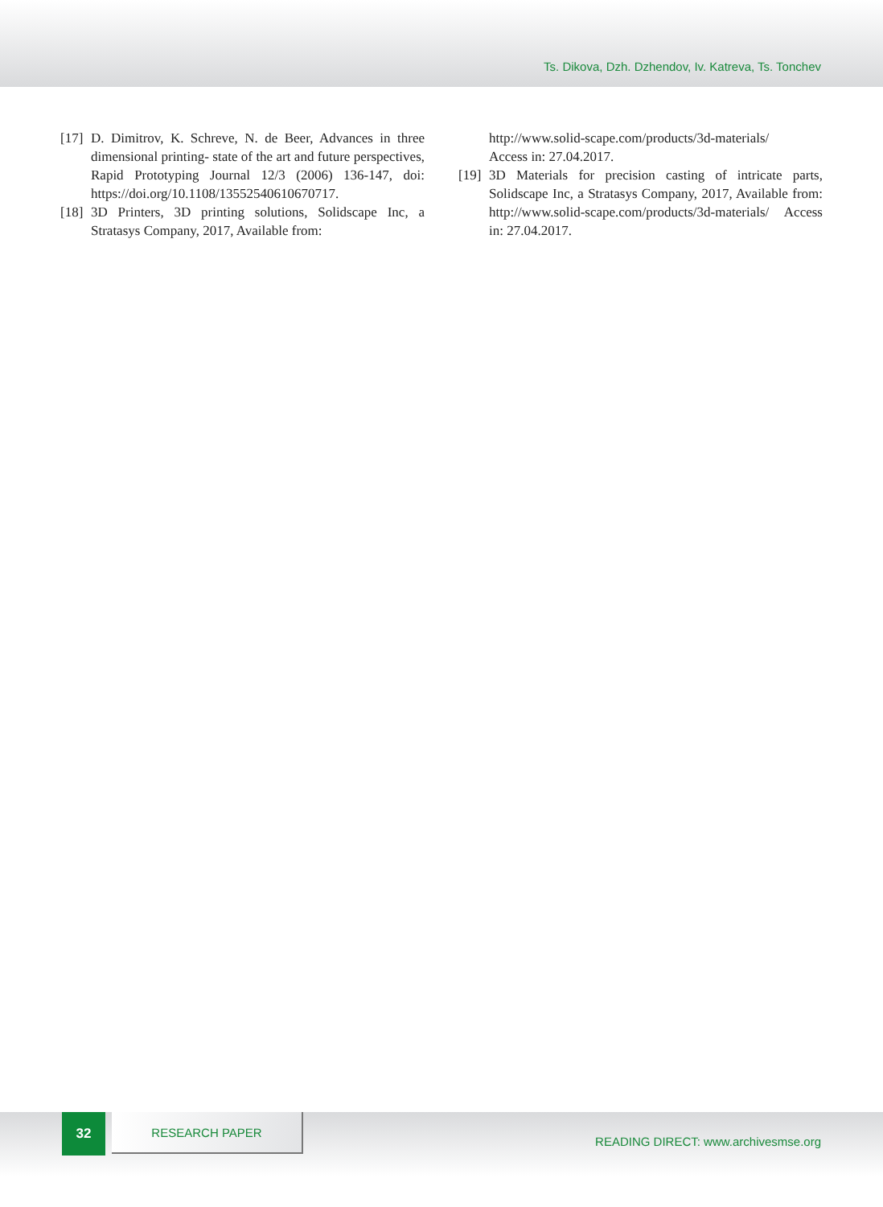Ts. Dikova, Dzh. Dzhendov, Iv. Katreva, Ts. Tonchev
[17] D. Dimitrov, K. Schreve, N. de Beer, Advances in three dimensional printing- state of the art and future perspectives, Rapid Prototyping Journal 12/3 (2006) 136-147, doi: https://doi.org/10.1108/13552540610670717.
[18] 3D Printers, 3D printing solutions, Solidscape Inc, a Stratasys Company, 2017, Available from:
http://www.solid-scape.com/products/3d-materials/
Access in: 27.04.2017.
[19] 3D Materials for precision casting of intricate parts, Solidscape Inc, a Stratasys Company, 2017, Available from: http://www.solid-scape.com/products/3d-materials/ Access in: 27.04.2017.
32 RESEARCH PAPER
READING DIRECT: www.archivesmse.org